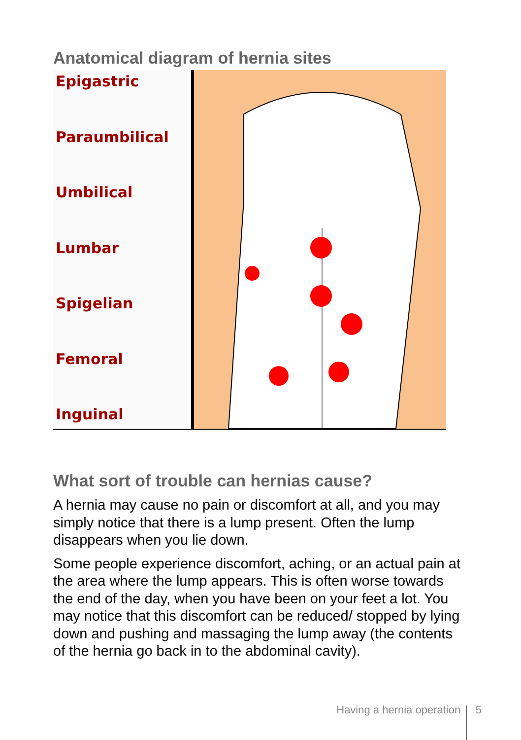Anatomical diagram of hernia sites
Epigastric
Paraumbilical
Umbilical
Lumbar
Spigelian
Femoral
Inguinal
What sort of trouble can hernias cause?
A hernia may cause no pain or discomfort at all, and you may simply notice that there is a lump present. Often the lump disappears when you lie down.
Some people experience discomfort, aching, or an actual pain at the area where the lump appears. This is often worse towards the end of the day, when you have been on your feet a lot. You may notice that this discomfort can be reduced/ stopped by lying down and pushing and massaging the lump away (the contents of the hernia go back in to the abdominal cavity).
Having a hernia operation 5